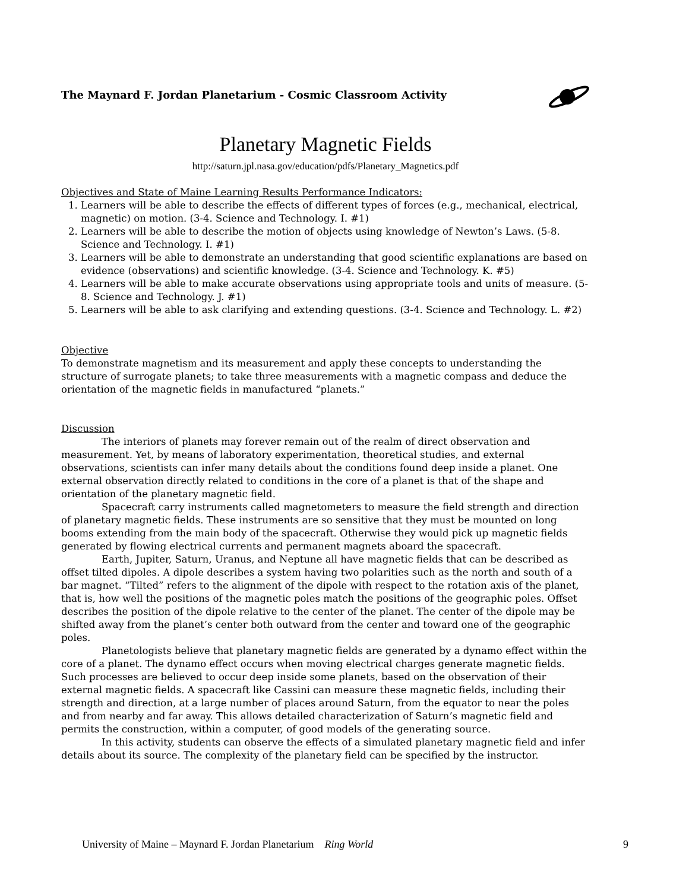The Maynard F. Jordan Planetarium - Cosmic Classroom Activity
Planetary Magnetic Fields
http://saturn.jpl.nasa.gov/education/pdfs/Planetary_Magnetics.pdf
Objectives and State of Maine Learning Results Performance Indicators:
1. Learners will be able to describe the effects of different types of forces (e.g., mechanical, electrical, magnetic) on motion. (3-4. Science and Technology. I. #1)
2. Learners will be able to describe the motion of objects using knowledge of Newton’s Laws. (5-8. Science and Technology. I. #1)
3. Learners will be able to demonstrate an understanding that good scientific explanations are based on evidence (observations) and scientific knowledge. (3-4. Science and Technology. K. #5)
4. Learners will be able to make accurate observations using appropriate tools and units of measure. (5-8. Science and Technology. J. #1)
5. Learners will be able to ask clarifying and extending questions. (3-4. Science and Technology. L. #2)
Objective
To demonstrate magnetism and its measurement and apply these concepts to understanding the structure of surrogate planets; to take three measurements with a magnetic compass and deduce the orientation of the magnetic fields in manufactured “planets.”
Discussion
The interiors of planets may forever remain out of the realm of direct observation and measurement. Yet, by means of laboratory experimentation, theoretical studies, and external observations, scientists can infer many details about the conditions found deep inside a planet. One external observation directly related to conditions in the core of a planet is that of the shape and orientation of the planetary magnetic field.
Spacecraft carry instruments called magnetometers to measure the field strength and direction of planetary magnetic fields. These instruments are so sensitive that they must be mounted on long booms extending from the main body of the spacecraft. Otherwise they would pick up magnetic fields generated by flowing electrical currents and permanent magnets aboard the spacecraft.
Earth, Jupiter, Saturn, Uranus, and Neptune all have magnetic fields that can be described as offset tilted dipoles. A dipole describes a system having two polarities such as the north and south of a bar magnet. “Tilted” refers to the alignment of the dipole with respect to the rotation axis of the planet, that is, how well the positions of the magnetic poles match the positions of the geographic poles. Offset describes the position of the dipole relative to the center of the planet. The center of the dipole may be shifted away from the planet’s center both outward from the center and toward one of the geographic poles.
Planetologists believe that planetary magnetic fields are generated by a dynamo effect within the core of a planet. The dynamo effect occurs when moving electrical charges generate magnetic fields. Such processes are believed to occur deep inside some planets, based on the observation of their external magnetic fields. A spacecraft like Cassini can measure these magnetic fields, including their strength and direction, at a large number of places around Saturn, from the equator to near the poles and from nearby and far away. This allows detailed characterization of Saturn’s magnetic field and permits the construction, within a computer, of good models of the generating source.
In this activity, students can observe the effects of a simulated planetary magnetic field and infer details about its source. The complexity of the planetary field can be specified by the instructor.
University of Maine – Maynard F. Jordan Planetarium Ring World 9